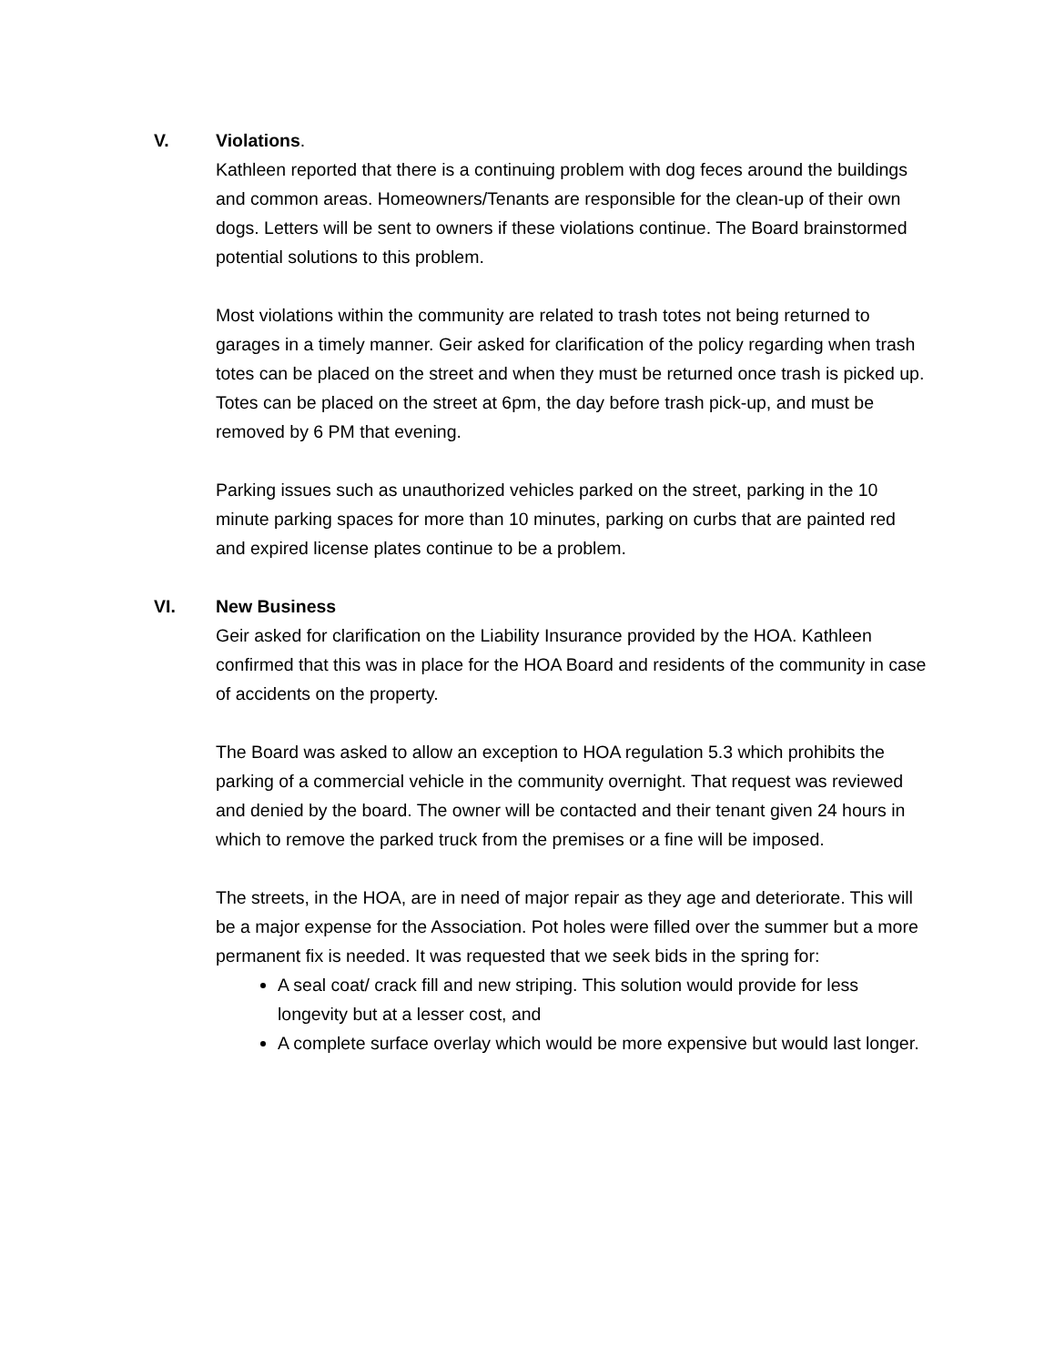V. Violations.
Kathleen reported that there is a continuing problem with dog feces around the buildings and common areas. Homeowners/Tenants are responsible for the clean-up of their own dogs. Letters will be sent to owners if these violations continue. The Board brainstormed potential solutions to this problem.
Most violations within the community are related to trash totes not being returned to garages in a timely manner. Geir asked for clarification of the policy regarding when trash totes can be placed on the street and when they must be returned once trash is picked up. Totes can be placed on the street at 6pm, the day before trash pick-up, and must be removed by 6 PM that evening.
Parking issues such as unauthorized vehicles parked on the street, parking in the 10 minute parking spaces for more than 10 minutes, parking on curbs that are painted red and expired license plates continue to be a problem.
VI. New Business
Geir asked for clarification on the Liability Insurance provided by the HOA. Kathleen confirmed that this was in place for the HOA Board and residents of the community in case of accidents on the property.
The Board was asked to allow an exception to HOA regulation 5.3 which prohibits the parking of a commercial vehicle in the community overnight. That request was reviewed and denied by the board. The owner will be contacted and their tenant given 24 hours in which to remove the parked truck from the premises or a fine will be imposed.
The streets, in the HOA, are in need of major repair as they age and deteriorate. This will be a major expense for the Association. Pot holes were filled over the summer but a more permanent fix is needed. It was requested that we seek bids in the spring for:
A seal coat/ crack fill and new striping. This solution would provide for less longevity but at a lesser cost, and
A complete surface overlay which would be more expensive but would last longer.